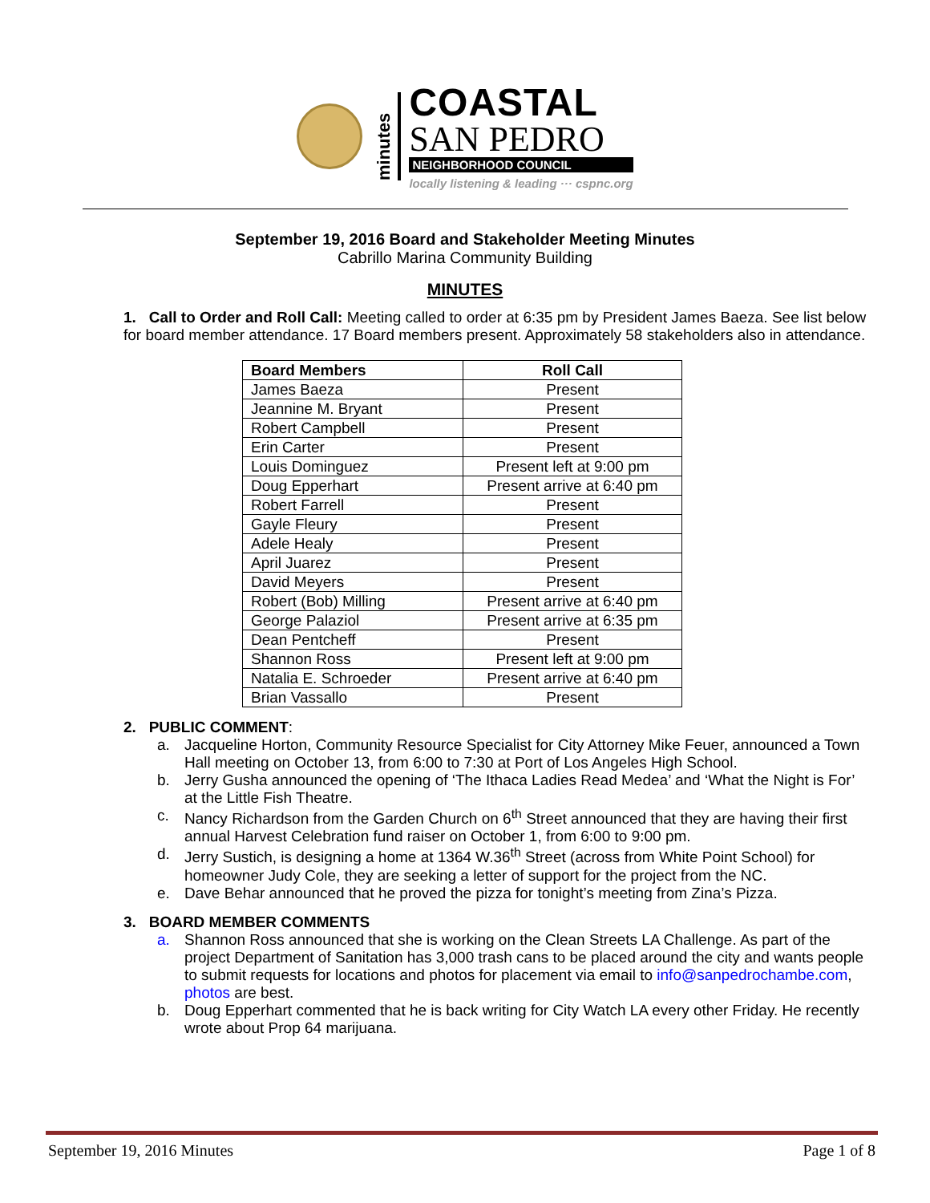minutes
COASTAL
SAN PEDRO
NEIGHBORHOOD COUNCIL
locally listening & leading ··· cspnc.org
September 19, 2016 Board and Stakeholder Meeting Minutes
Cabrillo Marina Community Building
MINUTES
1. Call to Order and Roll Call: Meeting called to order at 6:35 pm by President James Baeza. See list below for board member attendance. 17 Board members present. Approximately 58 stakeholders also in attendance.
| Board Members | Roll Call |
| --- | --- |
| James Baeza | Present |
| Jeannine M. Bryant | Present |
| Robert Campbell | Present |
| Erin Carter | Present |
| Louis Dominguez | Present left at 9:00 pm |
| Doug Epperhart | Present arrive at 6:40 pm |
| Robert Farrell | Present |
| Gayle Fleury | Present |
| Adele Healy | Present |
| April Juarez | Present |
| David Meyers | Present |
| Robert (Bob) Milling | Present arrive at 6:40 pm |
| George Palaziol | Present arrive at 6:35 pm |
| Dean Pentcheff | Present |
| Shannon Ross | Present left at 9:00 pm |
| Natalia E. Schroeder | Present arrive at 6:40 pm |
| Brian Vassallo | Present |
2. PUBLIC COMMENT:
a. Jacqueline Horton, Community Resource Specialist for City Attorney Mike Feuer, announced a Town Hall meeting on October 13, from 6:00 to 7:30 at Port of Los Angeles High School.
b. Jerry Gusha announced the opening of ‘The Ithaca Ladies Read Medea’ and ‘What the Night is For’ at the Little Fish Theatre.
c. Nancy Richardson from the Garden Church on 6<sup>th</sup> Street announced that they are having their first annual Harvest Celebration fund raiser on October 1, from 6:00 to 9:00 pm.
d. Jerry Sustich, is designing a home at 1364 W.36<sup>th</sup> Street (across from White Point School) for homeowner Judy Cole, they are seeking a letter of support for the project from the NC.
e. Dave Behar announced that he proved the pizza for tonight’s meeting from Zina’s Pizza.
3. BOARD MEMBER COMMENTS
a. Shannon Ross announced that she is working on the Clean Streets LA Challenge. As part of the project Department of Sanitation has 3,000 trash cans to be placed around the city and wants people to submit requests for locations and photos for placement via email to info@sanpedrochambe.com, photos are best.
b. Doug Epperhart commented that he is back writing for City Watch LA every other Friday. He recently wrote about Prop 64 marijuana.
September 19, 2016 Minutes Page 1 of 8